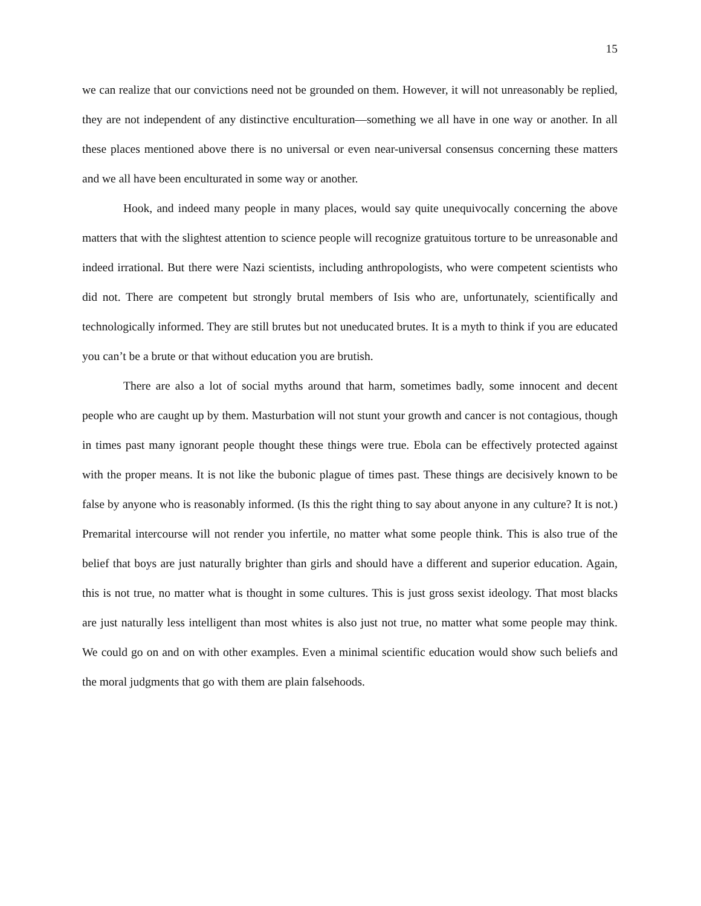15
we can realize that our convictions need not be grounded on them. However, it will not unreasonably be replied, they are not independent of any distinctive enculturation—something we all have in one way or another. In all these places mentioned above there is no universal or even near-universal consensus concerning these matters and we all have been enculturated in some way or another.
Hook, and indeed many people in many places, would say quite unequivocally concerning the above matters that with the slightest attention to science people will recognize gratuitous torture to be unreasonable and indeed irrational. But there were Nazi scientists, including anthropologists, who were competent scientists who did not. There are competent but strongly brutal members of Isis who are, unfortunately, scientifically and technologically informed. They are still brutes but not uneducated brutes. It is a myth to think if you are educated you can’t be a brute or that without education you are brutish.
There are also a lot of social myths around that harm, sometimes badly, some innocent and decent people who are caught up by them. Masturbation will not stunt your growth and cancer is not contagious, though in times past many ignorant people thought these things were true. Ebola can be effectively protected against with the proper means. It is not like the bubonic plague of times past. These things are decisively known to be false by anyone who is reasonably informed. (Is this the right thing to say about anyone in any culture? It is not.) Premarital intercourse will not render you infertile, no matter what some people think. This is also true of the belief that boys are just naturally brighter than girls and should have a different and superior education. Again, this is not true, no matter what is thought in some cultures. This is just gross sexist ideology. That most blacks are just naturally less intelligent than most whites is also just not true, no matter what some people may think. We could go on and on with other examples. Even a minimal scientific education would show such beliefs and the moral judgments that go with them are plain falsehoods.